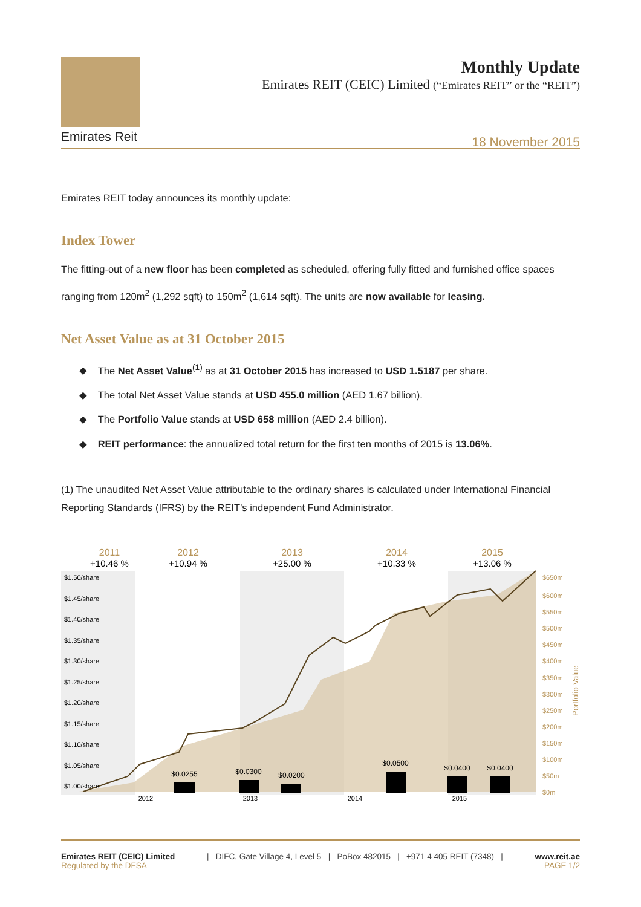Emirates Reit
Monthly Update
Emirates REIT (CEIC) Limited (“Emirates REIT” or the “REIT”)
18 November 2015
Emirates REIT today announces its monthly update:
Index Tower
The fitting-out of a new floor has been completed as scheduled, offering fully fitted and furnished office spaces ranging from 120m<sup>2</sup> (1,292 sqft) to 150m<sup>2</sup> (1,614 sqft). The units are now available for leasing.
Net Asset Value as at 31 October 2015
◆ The Net Asset Value<sup>(1)</sup> as at 31 October 2015 has increased to USD 1.5187 per share.
◆ The total Net Asset Value stands at USD 455.0 million (AED 1.67 billion).
◆ The Portfolio Value stands at USD 658 million (AED 2.4 billion).
◆ REIT performance: the annualized total return for the first ten months of 2015 is 13.06%.
(1) The unaudited Net Asset Value attributable to the ordinary shares is calculated under International Financial Reporting Standards (IFRS) by the REIT's independent Fund Administrator.
2011
2012
2013
2014
2015
+10.46 %
+10.94 %
+25.00 %
+10.33 %
+13.06 %
$1.50/share
$1.45/share
$1.40/share
$1.35/share
$1.30/share
$1.25/share
$1.20/share
$1.15/share
$1.10/share
$1.05/share
$1.00/share
$650m
$600m
$550m
$500m
$450m
$400m
$350m
$300m
$250m
$200m
$150m
$100m
$50m
$0m
Portfolio Value
$0.0255
$0.0300
$0.0200
$0.0500
$0.0400
$0.0400
2012
2013
2014
2015
Emirates REIT (CEIC) Limited
Regulated by the DFSA
| DIFC, Gate Village 4, Level 5 | PoBox 482015 | +971 4 405 REIT (7348) |
www.reit.ae
PAGE 1/2